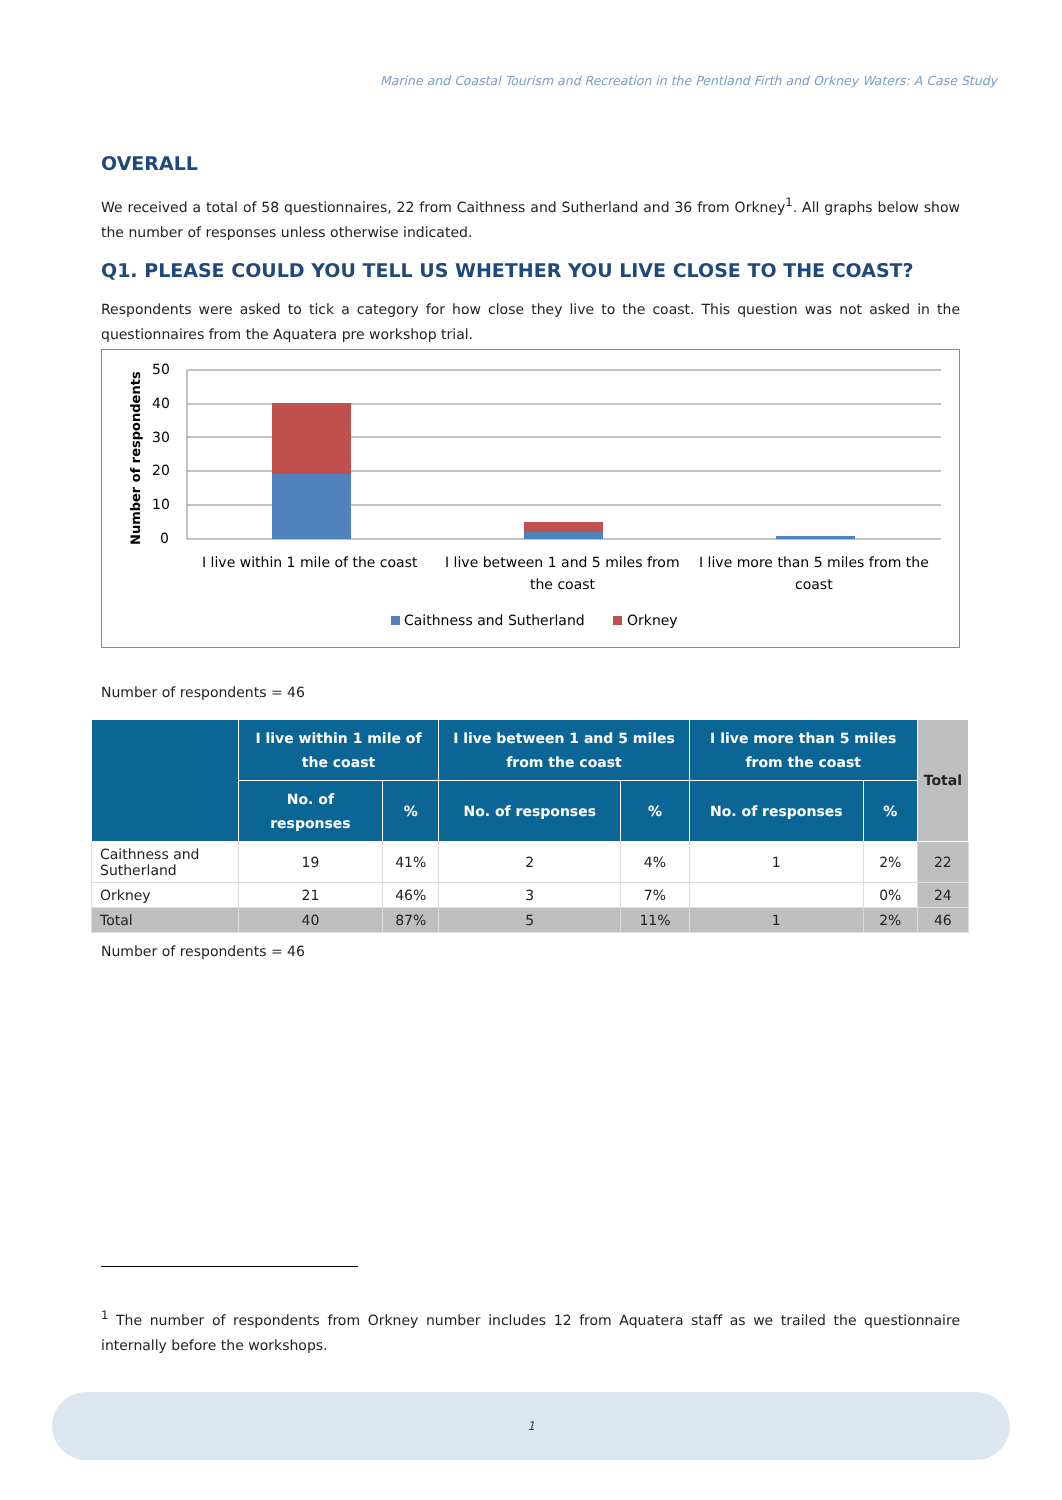Marine and Coastal Tourism and Recreation in the Pentland Firth and Orkney Waters: A Case Study
OVERALL
We received a total of 58 questionnaires, 22 from Caithness and Sutherland and 36 from Orkney<sup>1</sup>. All graphs below show the number of responses unless otherwise indicated.
Q1. PLEASE COULD YOU TELL US WHETHER YOU LIVE CLOSE TO THE COAST?
Respondents were asked to tick a category for how close they live to the coast. This question was not asked in the questionnaires from the Aquatera pre workshop trial.
Number of respondents
50
40
30
20
10
0
I live within 1 mile of the coast
I live between 1 and 5 miles from
the coast
I live more than 5 miles from the
coast
Caithness and Sutherland
Orkney
Number of respondents = 46
| | I live within 1 mile of the coast | | I live between 1 and 5 miles from the coast | | I live more than 5 miles from the coast | | Total |
| --- | --- | --- | --- | --- | --- | --- | --- |
| | No. of responses | % | No. of responses | % | No. of responses | % | |
| Caithness and Sutherland | 19 | 41% | 2 | 4% | 1 | 2% | 22 |
| Orkney | 21 | 46% | 3 | 7% | | 0% | 24 |
| Total | 40 | 87% | 5 | 11% | 1 | 2% | 46 |
Number of respondents = 46
<sup>1</sup> The number of respondents from Orkney number includes 12 from Aquatera staff as we trailed the questionnaire internally before the workshops.
1